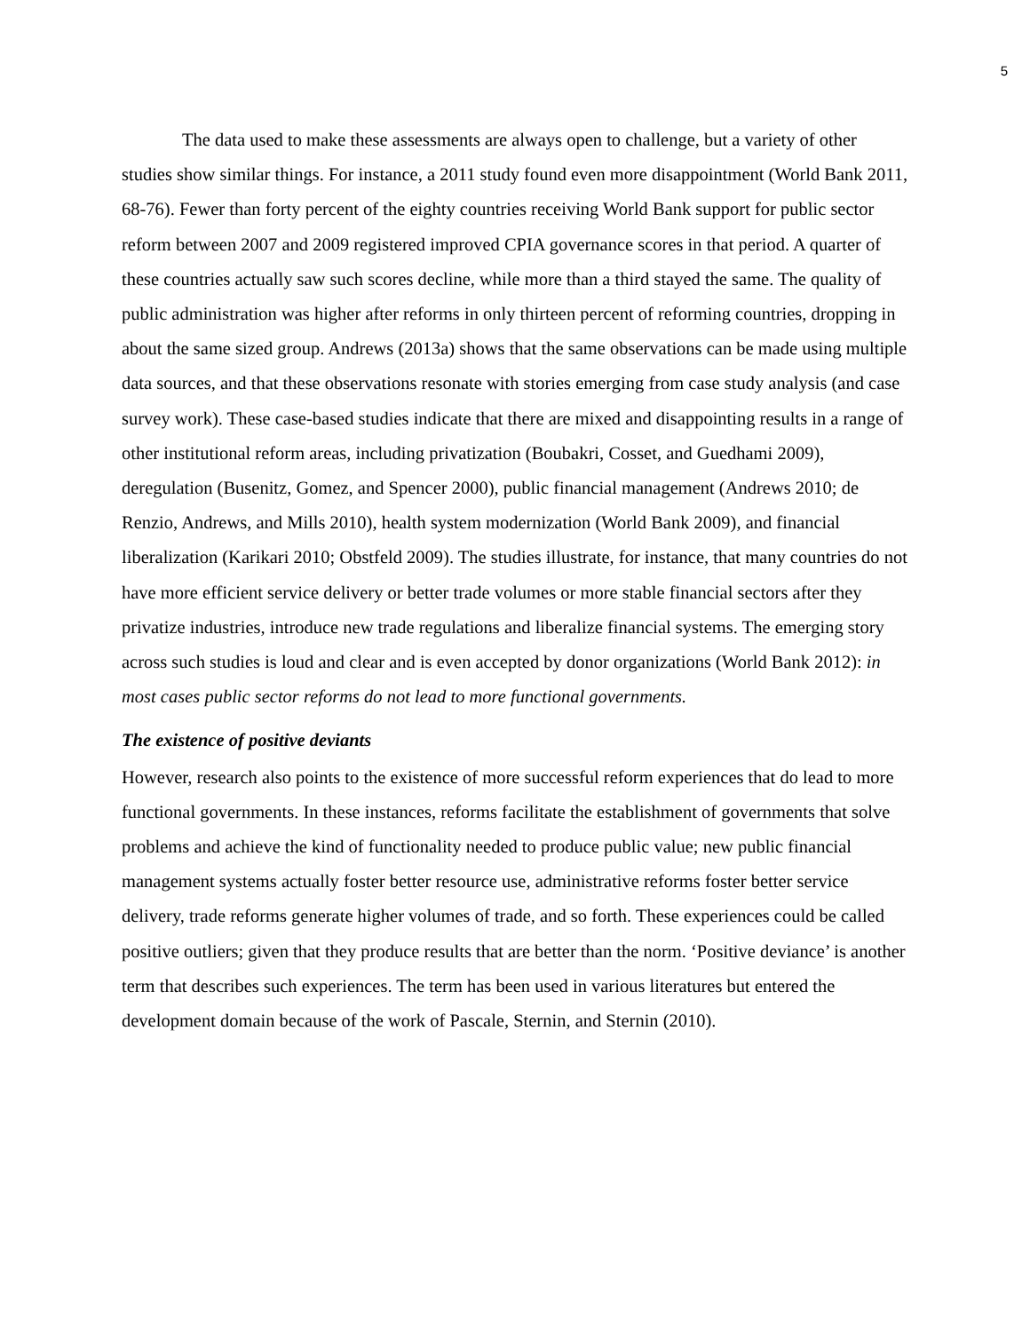5
The data used to make these assessments are always open to challenge, but a variety of other studies show similar things. For instance, a 2011 study found even more disappointment (World Bank 2011, 68-76). Fewer than forty percent of the eighty countries receiving World Bank support for public sector reform between 2007 and 2009 registered improved CPIA governance scores in that period. A quarter of these countries actually saw such scores decline, while more than a third stayed the same. The quality of public administration was higher after reforms in only thirteen percent of reforming countries, dropping in about the same sized group. Andrews (2013a) shows that the same observations can be made using multiple data sources, and that these observations resonate with stories emerging from case study analysis (and case survey work). These case-based studies indicate that there are mixed and disappointing results in a range of other institutional reform areas, including privatization (Boubakri, Cosset, and Guedhami 2009), deregulation (Busenitz, Gomez, and Spencer 2000), public financial management (Andrews 2010; de Renzio, Andrews, and Mills 2010), health system modernization (World Bank 2009), and financial liberalization (Karikari 2010; Obstfeld 2009). The studies illustrate, for instance, that many countries do not have more efficient service delivery or better trade volumes or more stable financial sectors after they privatize industries, introduce new trade regulations and liberalize financial systems. The emerging story across such studies is loud and clear and is even accepted by donor organizations (World Bank 2012): in most cases public sector reforms do not lead to more functional governments.
The existence of positive deviants
However, research also points to the existence of more successful reform experiences that do lead to more functional governments. In these instances, reforms facilitate the establishment of governments that solve problems and achieve the kind of functionality needed to produce public value; new public financial management systems actually foster better resource use, administrative reforms foster better service delivery, trade reforms generate higher volumes of trade, and so forth. These experiences could be called positive outliers; given that they produce results that are better than the norm. ‘Positive deviance’ is another term that describes such experiences. The term has been used in various literatures but entered the development domain because of the work of Pascale, Sternin, and Sternin (2010).